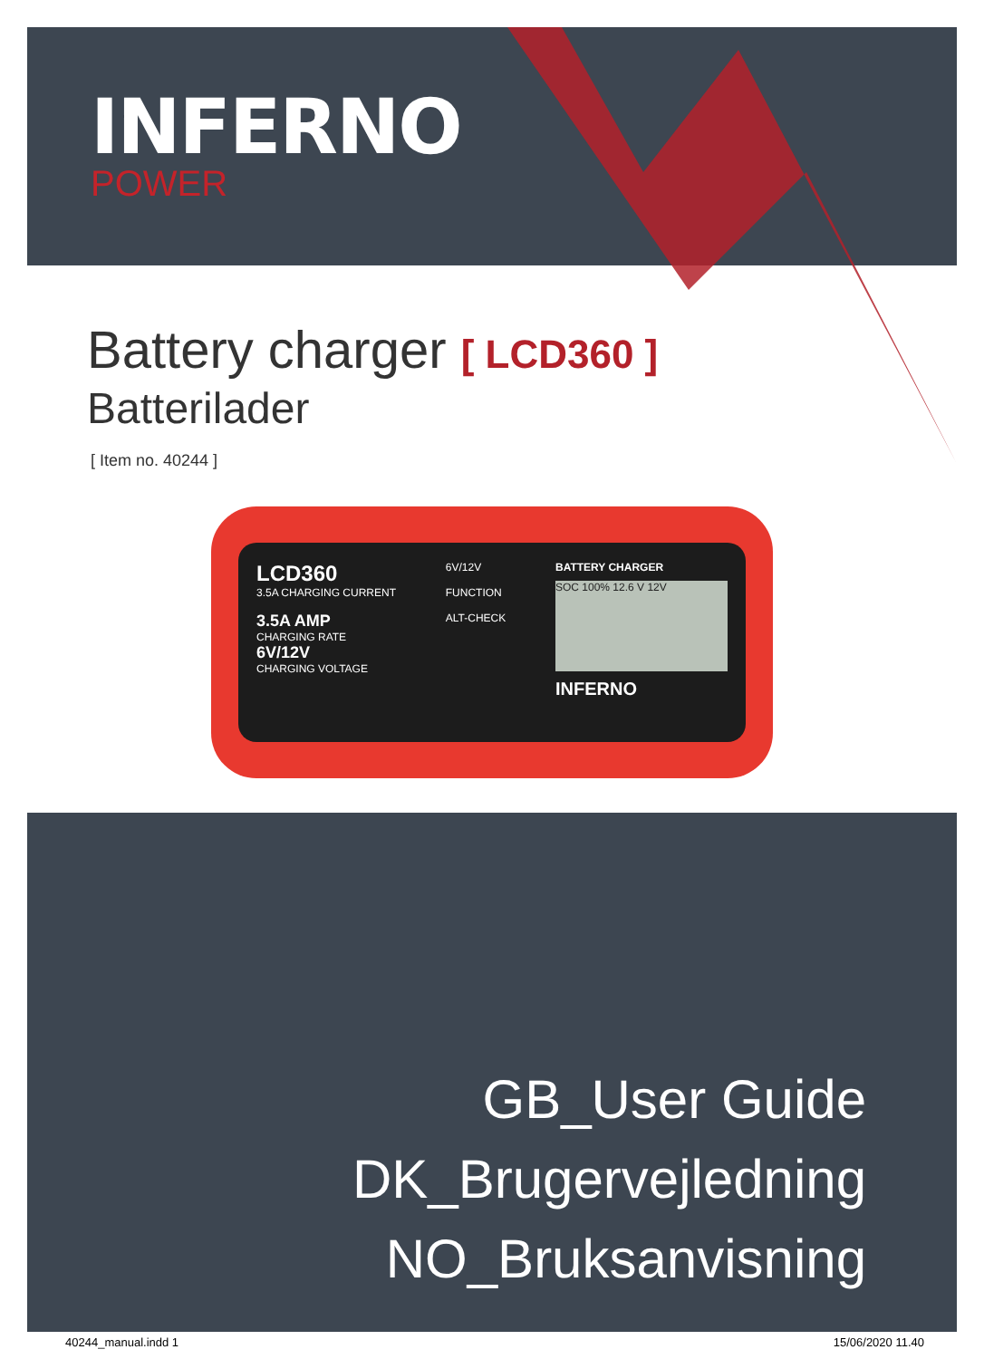INFERNO
POWER
Battery charger [ LCD360 ]
Batterilader
[ Item no. 40244 ]
LCD360
3.5A CHARGING CURRENT
3.5A AMP
CHARGING RATE
6V/12V
CHARGING VOLTAGE
6V/12V
FUNCTION
ALT-CHECK
BATTERY CHARGER
SOC 100% 12.6 V 12V
INFERNO
GB_User Guide
DK_Brugervejledning
NO_Bruksanvisning
40244_manual.indd 1 15/06/2020 11.40